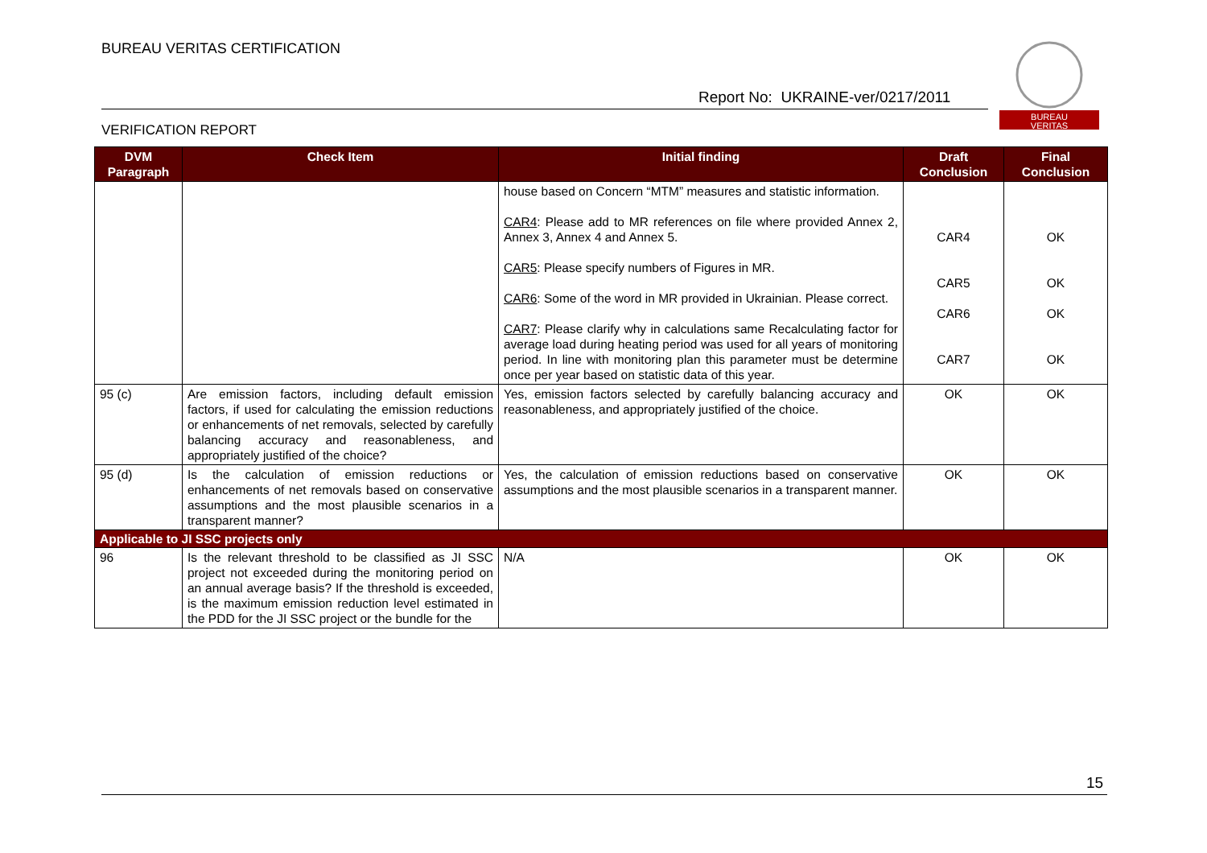BUREAU VERITAS CERTIFICATION
Report No: UKRAINE-ver/0217/2011
VERIFICATION REPORT
BUREAU
VERITAS
| DVM Paragraph | Check Item | Initial finding | Draft Conclusion | Final Conclusion |
| --- | --- | --- | --- | --- |
| | | house based on Concern “MTM” measures and statistic information. CAR4 : Please add to MR references on file where provided Annex 2, Annex 3, Annex 4 and Annex 5. CAR5 : Please specify numbers of Figures in MR. CAR6 : Some of the word in MR provided in Ukrainian. Please correct. CAR7 : Please clarify why in calculations same Recalculating factor for average load during heating period was used for all years of monitoring period. In line with monitoring plan this parameter must be determine once per year based on statistic data of this year. | CAR4 CAR5 CAR6 CAR7 | OK OK OK OK |
| 95 (c) | Are emission factors, including default emission factors, if used for calculating the emission reductions or enhancements of net removals, selected by carefully balancing accuracy and reasonableness, and appropriately justified of the choice? | Yes, emission factors selected by carefully balancing accuracy and reasonableness, and appropriately justified of the choice. | OK | OK |
| 95 (d) | Is the calculation of emission reductions or enhancements of net removals based on conservative assumptions and the most plausible scenarios in a transparent manner? | Yes, the calculation of emission reductions based on conservative assumptions and the most plausible scenarios in a transparent manner. | OK | OK |
| Applicable to JI SSC projects only | | | | |
| 96 | Is the relevant threshold to be classified as JI SSC project not exceeded during the monitoring period on an annual average basis? If the threshold is exceeded, is the maximum emission reduction level estimated in the PDD for the JI SSC project or the bundle for the | N/A | OK | OK |
15